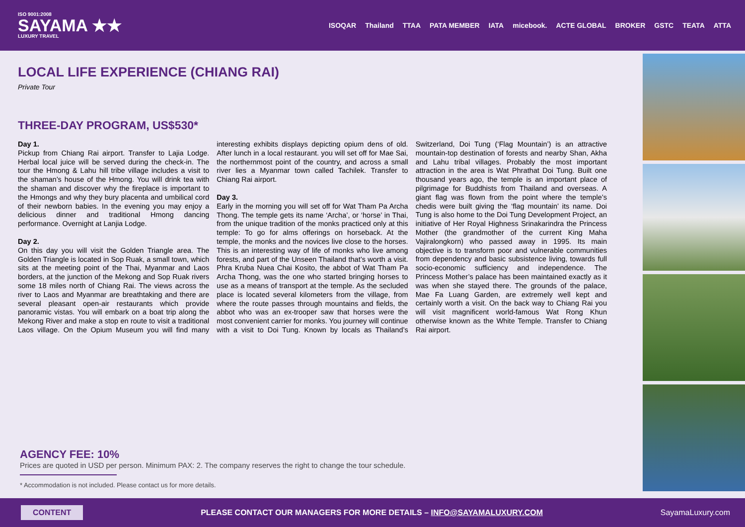ISO 9001:2008
SAYAMA ★★
LUXURY TRAVEL
ISOQAR Thailand TTAA PATA MEMBER IATA micebook. ACTE GLOBAL BROKER GSTC TEATA ATTA
LOCAL LIFE EXPERIENCE (CHIANG RAI)
Private Tour
THREE-DAY PROGRAM, US$530*
Day 1.
Pickup from Chiang Rai airport. Transfer to Lajia Lodge. Herbal local juice will be served during the check-in. The tour the Hmong & Lahu hill tribe village includes a visit to the shaman’s house of the Hmong. You will drink tea with the shaman and discover why the fireplace is important to the Hmongs and why they bury placenta and umbilical cord of their newborn babies. In the evening you may enjoy a delicious dinner and traditional Hmong dancing performance. Overnight at Lanjia Lodge.
Day 2.
On this day you will visit the Golden Triangle area. The Golden Triangle is located in Sop Ruak, a small town, which sits at the meeting point of the Thai, Myanmar and Laos borders, at the junction of the Mekong and Sop Ruak rivers some 18 miles north of Chiang Rai. The views across the river to Laos and Myanmar are breathtaking and there are several pleasant open-air restaurants which provide panoramic vistas. You will embark on a boat trip along the Mekong River and make a stop en route to visit a traditional Laos village. On the Opium Museum you will find many interesting exhibits displays depicting opium dens of old. After lunch in a local restaurant. you will set off for Mae Sai, the northernmost point of the country, and across a small river lies a Myanmar town called Tachilek. Transfer to Chiang Rai airport.
Day 3.
Early in the morning you will set off for Wat Tham Pa Archa Thong. The temple gets its name ‘Archa’, or ‘horse’ in Thai, from the unique tradition of the monks practiced only at this temple: To go for alms offerings on horseback. At the temple, the monks and the novices live close to the horses. This is an interesting way of life of monks who live among forests, and part of the Unseen Thailand that’s worth a visit. Phra Kruba Nuea Chai Kosito, the abbot of Wat Tham Pa Archa Thong, was the one who started bringing horses to use as a means of transport at the temple. As the secluded place is located several kilometers from the village, from where the route passes through mountains and fields, the abbot who was an ex-trooper saw that horses were the most convenient carrier for monks. You journey will continue with a visit to Doi Tung. Known by locals as Thailand’s Switzerland, Doi Tung (‘Flag Mountain’) is an attractive mountain-top destination of forests and nearby Shan, Akha and Lahu tribal villages. Probably the most important attraction in the area is Wat Phrathat Doi Tung. Built one thousand years ago, the temple is an important place of pilgrimage for Buddhists from Thailand and overseas. A giant flag was flown from the point where the temple’s chedis were built giving the ‘flag mountain’ its name. Doi Tung is also home to the Doi Tung Development Project, an initiative of Her Royal Highness Srinakarindra the Princess Mother (the grandmother of the current King Maha Vajiralongkorn) who passed away in 1995. Its main objective is to transform poor and vulnerable communities from dependency and basic subsistence living, towards full socio-economic sufficiency and independence. The Princess Mother’s palace has been maintained exactly as it was when she stayed there. The grounds of the palace, Mae Fa Luang Garden, are extremely well kept and certainly worth a visit. On the back way to Chiang Rai you will visit magnificent world-famous Wat Rong Khun otherwise known as the White Temple. Transfer to Chiang Rai airport.
AGENCY FEE: 10%
Prices are quoted in USD per person. Minimum PAX: 2. The company reserves the right to change the tour schedule.
* Accommodation is not included. Please contact us for more details.
CONTENT PLEASE CONTACT OUR MANAGERS FOR MORE DETAILS – INFO@SAYAMALUXURY.COM SayamaLuxury.com